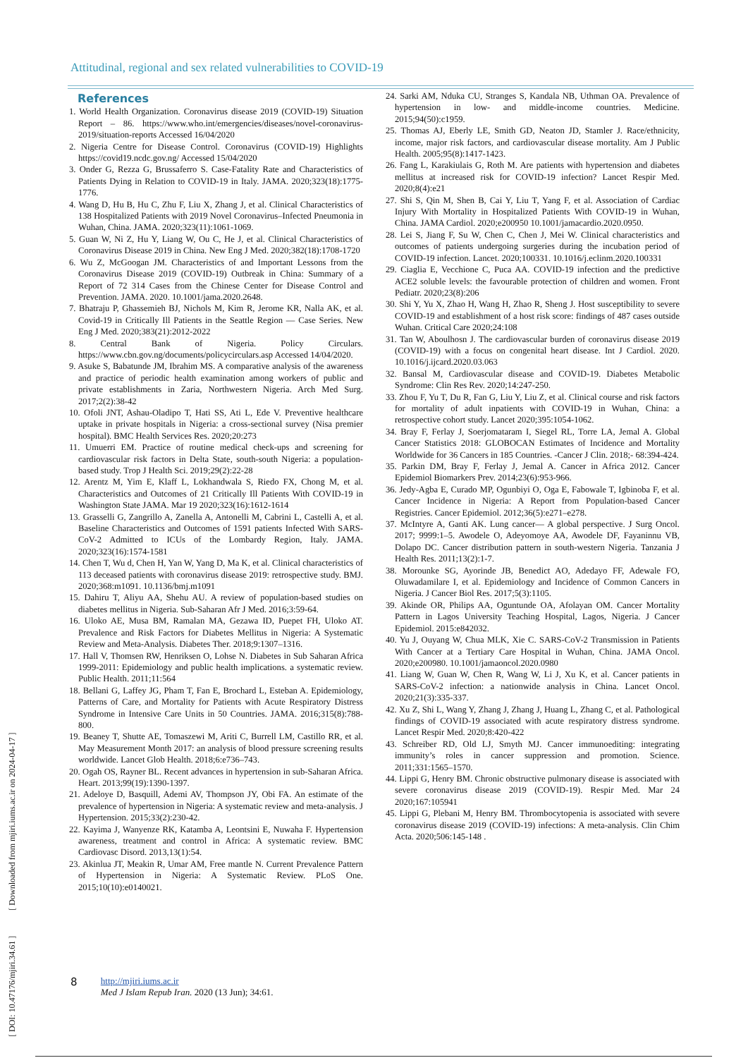Attitudinal, regional and sex related vulnerabilities to COVID-19
References
1. World Health Organization. Coronavirus disease 2019 (COVID-19) Situation Report – 86. https://www.who.int/emergencies/diseases/novel-coronavirus-2019/situation-reports Accessed 16/04/2020
2. Nigeria Centre for Disease Control. Coronavirus (COVID-19) Highlights https://covid19.ncdc.gov.ng/ Accessed 15/04/2020
3. Onder G, Rezza G, Brussaferro S. Case-Fatality Rate and Characteristics of Patients Dying in Relation to COVID-19 in Italy. JAMA. 2020;323(18):1775-1776.
4. Wang D, Hu B, Hu C, Zhu F, Liu X, Zhang J, et al. Clinical Characteristics of 138 Hospitalized Patients with 2019 Novel Coronavirus–Infected Pneumonia in Wuhan, China. JAMA. 2020;323(11):1061-1069.
5. Guan W, Ni Z, Hu Y, Liang W, Ou C, He J, et al. Clinical Characteristics of Coronavirus Disease 2019 in China. New Eng J Med. 2020;382(18):1708-1720
6. Wu Z, McGoogan JM. Characteristics of and Important Lessons from the Coronavirus Disease 2019 (COVID-19) Outbreak in China: Summary of a Report of 72 314 Cases from the Chinese Center for Disease Control and Prevention. JAMA. 2020. 10.1001/jama.2020.2648.
7. Bhatraju P, Ghassemieh BJ, Nichols M, Kim R, Jerome KR, Nalla AK, et al. Covid-19 in Critically Ill Patients in the Seattle Region — Case Series. New Eng J Med. 2020;383(21):2012-2022
8. Central Bank of Nigeria. Policy Circulars. https://www.cbn.gov.ng/documents/policycirculars.asp Accessed 14/04/2020.
9. Asuke S, Babatunde JM, Ibrahim MS. A comparative analysis of the awareness and practice of periodic health examination among workers of public and private establishments in Zaria, Northwestern Nigeria. Arch Med Surg. 2017;2(2):38-42
10. Ofoli JNT, Ashau-Oladipo T, Hati SS, Ati L, Ede V. Preventive healthcare uptake in private hospitals in Nigeria: a cross-sectional survey (Nisa premier hospital). BMC Health Services Res. 2020;20:273
11. Umuerri EM. Practice of routine medical check-ups and screening for cardiovascular risk factors in Delta State, south-south Nigeria: a population-based study. Trop J Health Sci. 2019;29(2):22-28
12. Arentz M, Yim E, Klaff L, Lokhandwala S, Riedo FX, Chong M, et al. Characteristics and Outcomes of 21 Critically Ill Patients With COVID-19 in Washington State JAMA. Mar 19 2020;323(16):1612-1614
13. Grasselli G, Zangrillo A, Zanella A, Antonelli M, Cabrini L, Castelli A, et al. Baseline Characteristics and Outcomes of 1591 patients Infected With SARS-CoV-2 Admitted to ICUs of the Lombardy Region, Italy. JAMA. 2020;323(16):1574-1581
14. Chen T, Wu d, Chen H, Yan W, Yang D, Ma K, et al. Clinical characteristics of 113 deceased patients with coronavirus disease 2019: retrospective study. BMJ. 2020;368:m1091. 10.1136/bmj.m1091
15. Dahiru T, Aliyu AA, Shehu AU. A review of population-based studies on diabetes mellitus in Nigeria. Sub-Saharan Afr J Med. 2016;3:59-64.
16. Uloko AE, Musa BM, Ramalan MA, Gezawa ID, Puepet FH, Uloko AT. Prevalence and Risk Factors for Diabetes Mellitus in Nigeria: A Systematic Review and Meta-Analysis. Diabetes Ther. 2018;9:1307–1316.
17. Hall V, Thomsen RW, Henriksen O, Lohse N. Diabetes in Sub Saharan Africa 1999-2011: Epidemiology and public health implications. a systematic review. Public Health. 2011;11:564
18. Bellani G, Laffey JG, Pham T, Fan E, Brochard L, Esteban A. Epidemiology, Patterns of Care, and Mortality for Patients with Acute Respiratory Distress Syndrome in Intensive Care Units in 50 Countries. JAMA. 2016;315(8):788-800.
19. Beaney T, Shutte AE, Tomaszewi M, Ariti C, Burrell LM, Castillo RR, et al. May Measurement Month 2017: an analysis of blood pressure screening results worldwide. Lancet Glob Health. 2018;6:e736–743.
20. Ogah OS, Rayner BL. Recent advances in hypertension in sub-Saharan Africa. Heart. 2013;99(19):1390-1397.
21. Adeloye D, Basquill, Ademi AV, Thompson JY, Obi FA. An estimate of the prevalence of hypertension in Nigeria: A systematic review and meta-analysis. J Hypertension. 2015;33(2):230-42.
22. Kayima J, Wanyenze RK, Katamba A, Leontsini E, Nuwaha F. Hypertension awareness, treatment and control in Africa: A systematic review. BMC Cardiovasc Disord. 2013,13(1):54.
23. Akinlua JT, Meakin R, Umar AM, Free mantle N. Current Prevalence Pattern of Hypertension in Nigeria: A Systematic Review. PLoS One. 2015;10(10):e0140021.
24. Sarki AM, Nduka CU, Stranges S, Kandala NB, Uthman OA. Prevalence of hypertension in low- and middle-income countries. Medicine. 2015;94(50):c1959.
25. Thomas AJ, Eberly LE, Smith GD, Neaton JD, Stamler J. Race/ethnicity, income, major risk factors, and cardiovascular disease mortality. Am J Public Health. 2005;95(8):1417-1423.
26. Fang L, Karakiulais G, Roth M. Are patients with hypertension and diabetes mellitus at increased risk for COVID-19 infection? Lancet Respir Med. 2020;8(4):e21
27. Shi S, Qin M, Shen B, Cai Y, Liu T, Yang F, et al. Association of Cardiac Injury With Mortality in Hospitalized Patients With COVID-19 in Wuhan, China. JAMA Cardiol. 2020;e200950 10.1001/jamacardio.2020.0950.
28. Lei S, Jiang F, Su W, Chen C, Chen J, Mei W. Clinical characteristics and outcomes of patients undergoing surgeries during the incubation period of COVID-19 infection. Lancet. 2020;100331. 10.1016/j.eclinm.2020.100331
29. Ciaglia E, Vecchione C, Puca AA. COVID-19 infection and the predictive ACE2 soluble levels: the favourable protection of children and women. Front Pediatr. 2020;23(8):206
30. Shi Y, Yu X, Zhao H, Wang H, Zhao R, Sheng J. Host susceptibility to severe COVID-19 and establishment of a host risk score: findings of 487 cases outside Wuhan. Critical Care 2020;24:108
31. Tan W, Aboulhosn J. The cardiovascular burden of coronavirus disease 2019 (COVID-19) with a focus on congenital heart disease. Int J Cardiol. 2020. 10.1016/j.ijcard.2020.03.063
32. Bansal M, Cardiovascular disease and COVID-19. Diabetes Metabolic Syndrome: Clin Res Rev. 2020;14:247-250.
33. Zhou F, Yu T, Du R, Fan G, Liu Y, Liu Z, et al. Clinical course and risk factors for mortality of adult inpatients with COVID-19 in Wuhan, China: a retrospective cohort study. Lancet 2020;395:1054-1062.
34. Bray F, Ferlay J, Soerjomataram I, Siegel RL, Torre LA, Jemal A. Global Cancer Statistics 2018: GLOBOCAN Estimates of Incidence and Mortality Worldwide for 36 Cancers in 185 Countries. -Cancer J Clin. 2018;- 68:394-424.
35. Parkin DM, Bray F, Ferlay J, Jemal A. Cancer in Africa 2012. Cancer Epidemiol Biomarkers Prev. 2014;23(6):953-966.
36. Jedy-Agba E, Curado MP, Ogunbiyi O, Oga E, Fabowale T, Igbinoba F, et al. Cancer Incidence in Nigeria: A Report from Population-based Cancer Registries. Cancer Epidemiol. 2012;36(5):e271–e278.
37. McIntyre A, Ganti AK. Lung cancer— A global perspective. J Surg Oncol. 2017; 9999:1–5. Awodele O, Adeyomoye AA, Awodele DF, Fayaninnu VB, Dolapo DC. Cancer distribution pattern in south-western Nigeria. Tanzania J Health Res. 2011;13(2):1-7.
38. Morounke SG, Ayorinde JB, Benedict AO, Adedayo FF, Adewale FO, Oluwadamilare I, et al. Epidemiology and Incidence of Common Cancers in Nigeria. J Cancer Biol Res. 2017;5(3):1105.
39. Akinde OR, Philips AA, Oguntunde OA, Afolayan OM. Cancer Mortality Pattern in Lagos University Teaching Hospital, Lagos, Nigeria. J Cancer Epidemiol. 2015:e842032.
40. Yu J, Ouyang W, Chua MLK, Xie C. SARS-CoV-2 Transmission in Patients With Cancer at a Tertiary Care Hospital in Wuhan, China. JAMA Oncol. 2020;e200980. 10.1001/jamaoncol.2020.0980
41. Liang W, Guan W, Chen R, Wang W, Li J, Xu K, et al. Cancer patients in SARS-CoV-2 infection: a nationwide analysis in China. Lancet Oncol. 2020;21(3):335-337.
42. Xu Z, Shi L, Wang Y, Zhang J, Zhang J, Huang L, Zhang C, et al. Pathological findings of COVID-19 associated with acute respiratory distress syndrome. Lancet Respir Med. 2020;8:420-422
43. Schreiber RD, Old LJ, Smyth MJ. Cancer immunoediting: integrating immunity’s roles in cancer suppression and promotion. Science. 2011;331:1565–1570.
44. Lippi G, Henry BM. Chronic obstructive pulmonary disease is associated with severe coronavirus disease 2019 (COVID-19). Respir Med. Mar 24 2020;167:105941
45. Lippi G, Plebani M, Henry BM. Thrombocytopenia is associated with severe coronavirus disease 2019 (COVID-19) infections: A meta-analysis. Clin Chim Acta. 2020;506:145-148 .
[ DOI: 10.47176/mjiri.34.61 ] [ Downloaded from mjiri.iums.ac.ir on 2024-04-17 ]
8 http://mjiri.iums.ac.ir
Med J Islam Repub Iran. 2020 (13 Jun); 34:61.